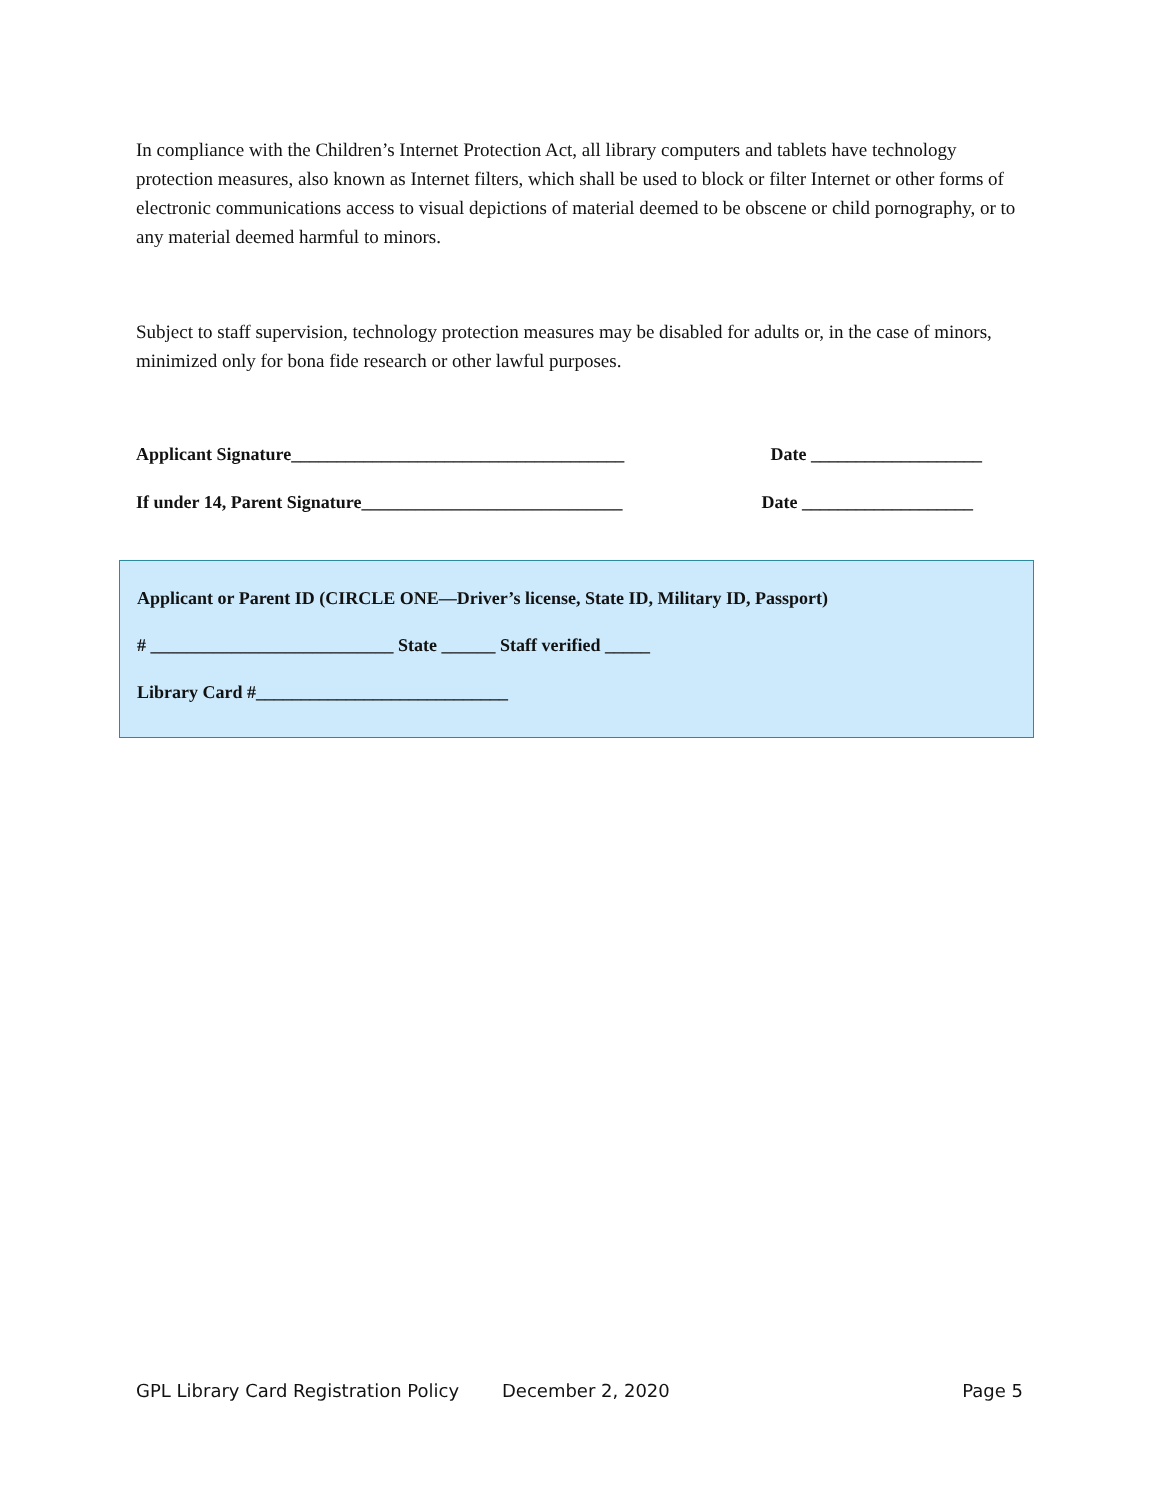In compliance with the Children’s Internet Protection Act, all library computers and tablets have technology protection measures, also known as Internet filters, which shall be used to block or filter Internet or other forms of electronic communications access to visual depictions of material deemed to be obscene or child pornography, or to any material deemed harmful to minors.
Subject to staff supervision, technology protection measures may be disabled for adults or, in the case of minors, minimized only for bona fide research or other lawful purposes.
Applicant Signature_____________________________________ Date ___________________
If under 14, Parent Signature_____________________________ Date ___________________
Applicant or Parent ID (CIRCLE ONE—Driver’s license, State ID, Military ID, Passport)
# ___________________________ State ______ Staff verified _____
Library Card #____________________________
GPL Library Card Registration Policy December 2, 2020 Page 5